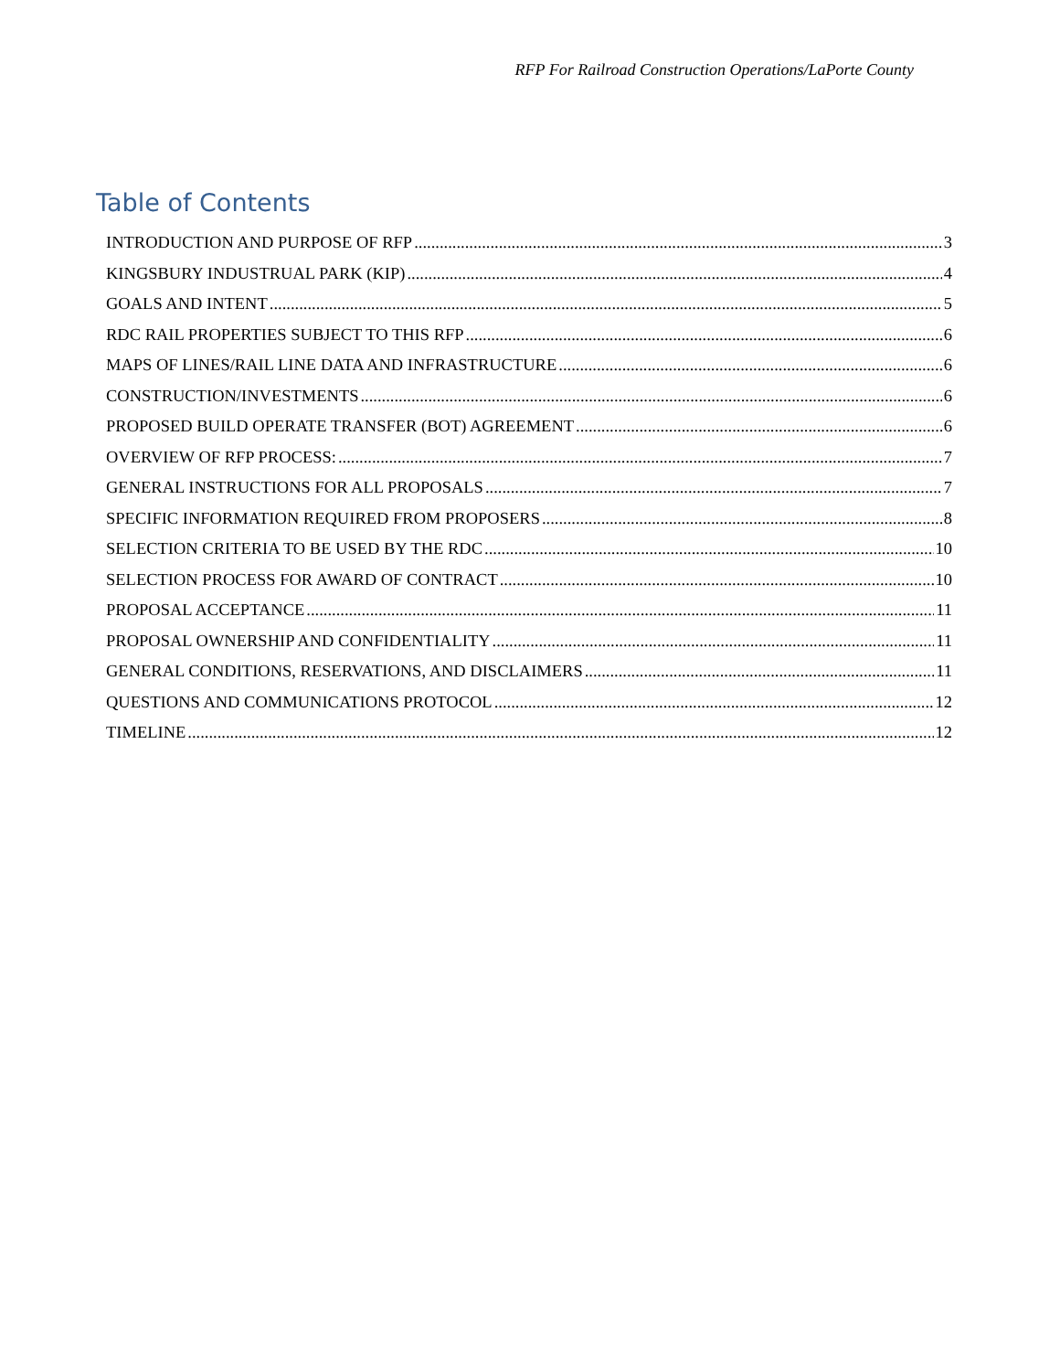RFP For Railroad Construction Operations/LaPorte County
Table of Contents
INTRODUCTION AND PURPOSE OF RFP 3
KINGSBURY INDUSTRUAL PARK (KIP) 4
GOALS AND INTENT 5
RDC RAIL PROPERTIES SUBJECT TO THIS RFP 6
MAPS OF LINES/RAIL LINE DATA AND INFRASTRUCTURE 6
CONSTRUCTION/INVESTMENTS 6
PROPOSED BUILD OPERATE TRANSFER (BOT) AGREEMENT 6
OVERVIEW OF RFP PROCESS: 7
GENERAL INSTRUCTIONS FOR ALL PROPOSALS 7
SPECIFIC INFORMATION REQUIRED FROM PROPOSERS 8
SELECTION CRITERIA TO BE USED BY THE RDC 10
SELECTION PROCESS FOR AWARD OF CONTRACT 10
PROPOSAL ACCEPTANCE 11
PROPOSAL OWNERSHIP AND CONFIDENTIALITY 11
GENERAL CONDITIONS, RESERVATIONS, AND DISCLAIMERS 11
QUESTIONS AND COMMUNICATIONS PROTOCOL 12
TIMELINE 12